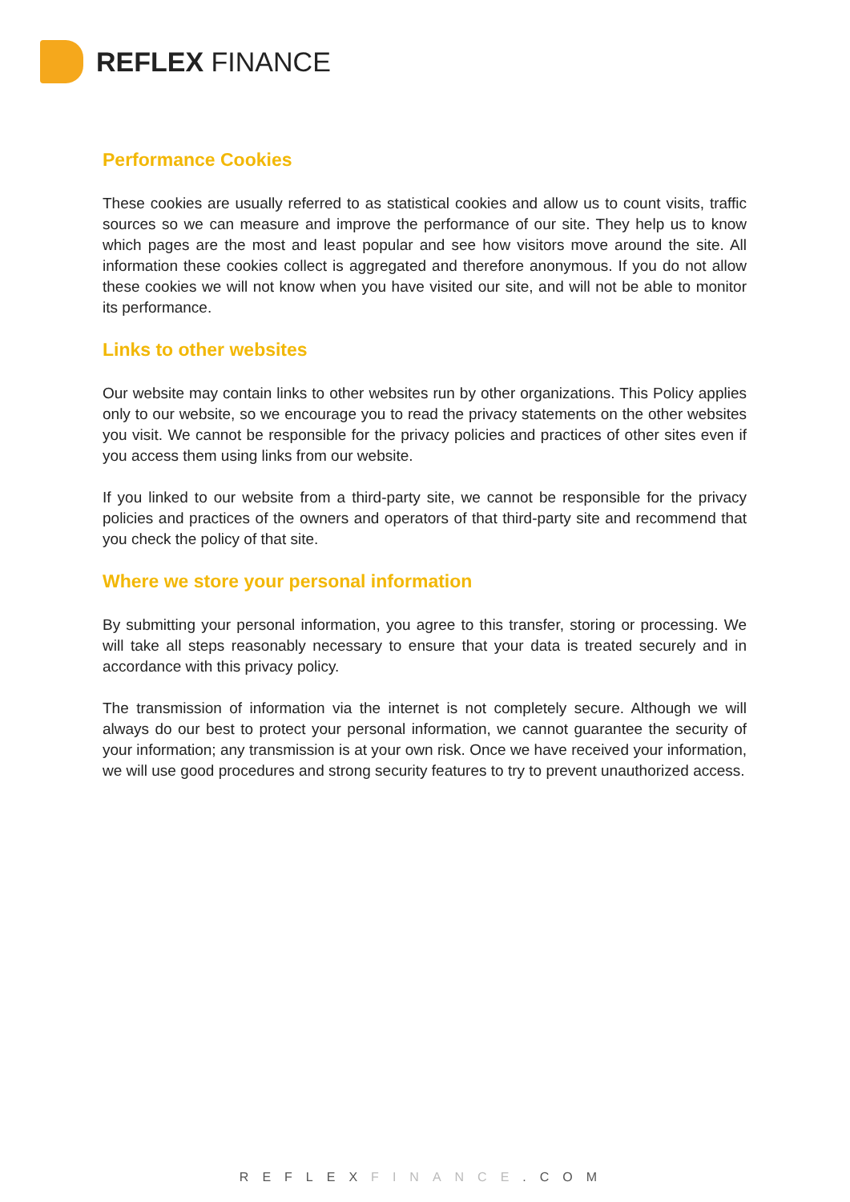REFLEX FINANCE
Performance Cookies
These cookies are usually referred to as statistical cookies and allow us to count visits, traffic sources so we can measure and improve the performance of our site. They help us to know which pages are the most and least popular and see how visitors move around the site. All information these cookies collect is aggregated and therefore anonymous. If you do not allow these cookies we will not know when you have visited our site, and will not be able to monitor its performance.
Links to other websites
Our website may contain links to other websites run by other organizations. This Policy applies only to our website, so we encourage you to read the privacy statements on the other websites you visit. We cannot be responsible for the privacy policies and practices of other sites even if you access them using links from our website.
If you linked to our website from a third-party site, we cannot be responsible for the privacy policies and practices of the owners and operators of that third-party site and recommend that you check the policy of that site.
Where we store your personal information
By submitting your personal information, you agree to this transfer, storing or processing. We will take all steps reasonably necessary to ensure that your data is treated securely and in accordance with this privacy policy.
The transmission of information via the internet is not completely secure. Although we will always do our best to protect your personal information, we cannot guarantee the security of your information; any transmission is at your own risk. Once we have received your information, we will use good procedures and strong security features to try to prevent unauthorized access.
REFLEXFINANCE.COM